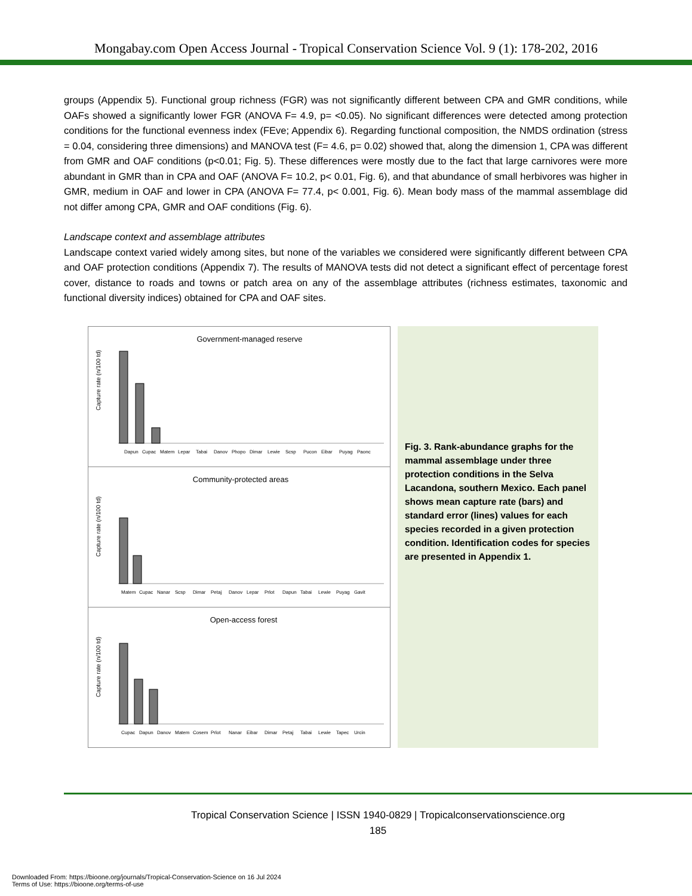Mongabay.com Open Access Journal - Tropical Conservation Science Vol. 9 (1): 178-202, 2016
groups (Appendix 5). Functional group richness (FGR) was not significantly different between CPA and GMR conditions, while OAFs showed a significantly lower FGR (ANOVA F= 4.9, p= <0.05). No significant differences were detected among protection conditions for the functional evenness index (FEve; Appendix 6). Regarding functional composition, the NMDS ordination (stress = 0.04, considering three dimensions) and MANOVA test (F= 4.6, p= 0.02) showed that, along the dimension 1, CPA was different from GMR and OAF conditions (p<0.01; Fig. 5). These differences were mostly due to the fact that large carnivores were more abundant in GMR than in CPA and OAF (ANOVA F= 10.2, p< 0.01, Fig. 6), and that abundance of small herbivores was higher in GMR, medium in OAF and lower in CPA (ANOVA F= 77.4, p< 0.001, Fig. 6). Mean body mass of the mammal assemblage did not differ among CPA, GMR and OAF conditions (Fig. 6).
Landscape context and assemblage attributes
Landscape context varied widely among sites, but none of the variables we considered were significantly different between CPA and OAF protection conditions (Appendix 7). The results of MANOVA tests did not detect a significant effect of percentage forest cover, distance to roads and towns or patch area on any of the assemblage attributes (richness estimates, taxonomic and functional diversity indices) obtained for CPA and OAF sites.
Government-managed reserve
Capture rate (n/100 td)
Dapun
Cupac
Matem
Lepar
Tabai
Danov
Phopo
Dimar
Lewie
Scsp
Pucon
Eibar
Puyag
Paonc
Community-protected areas
Capture rate (n/100 td)
Matem
Cupac
Nanar
Scsp
Dimar
Petaj
Danov
Lepar
Prlot
Dapun
Tabai
Lewie
Puyag
Gavit
Open-access forest
Capture rate (n/100 td)
Cupac
Dapun
Danov
Matem
Cosem
Prlot
Nanar
Eibar
Dimar
Petaj
Tabai
Lewie
Tapec
Urcin
Fig. 3. Rank-abundance graphs for the mammal assemblage under three protection conditions in the Selva Lacandona, southern Mexico. Each panel shows mean capture rate (bars) and standard error (lines) values for each species recorded in a given protection condition. Identification codes for species are presented in Appendix 1.
Tropical Conservation Science | ISSN 1940-0829 | Tropicalconservationscience.org
185
Downloaded From: https://bioone.org/journals/Tropical-Conservation-Science on 16 Jul 2024
Terms of Use: https://bioone.org/terms-of-use